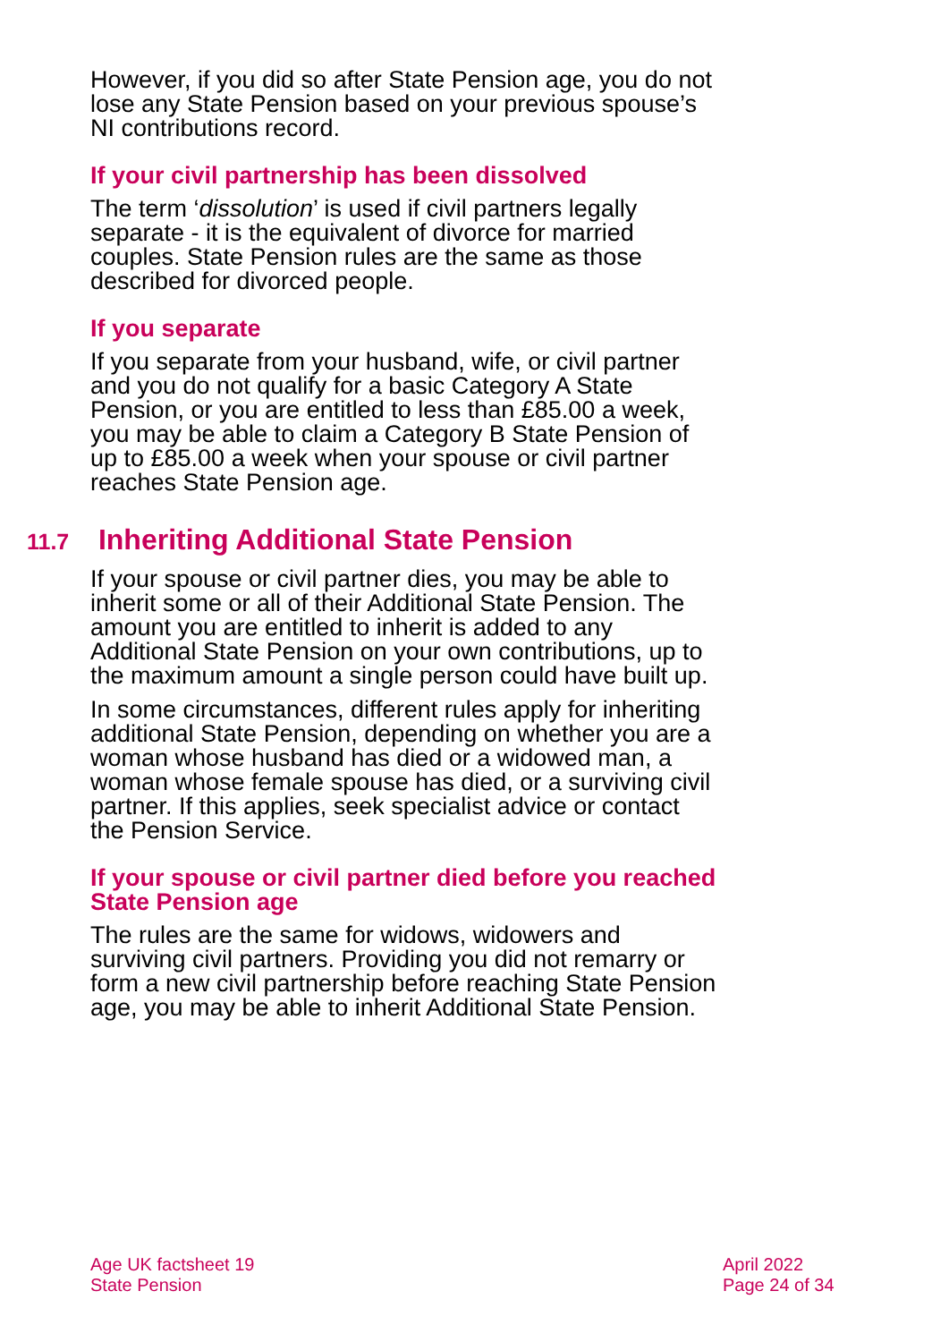However, if you did so after State Pension age, you do not lose any State Pension based on your previous spouse’s NI contributions record.
If your civil partnership has been dissolved
The term ‘dissolution’ is used if civil partners legally separate - it is the equivalent of divorce for married couples. State Pension rules are the same as those described for divorced people.
If you separate
If you separate from your husband, wife, or civil partner and you do not qualify for a basic Category A State Pension, or you are entitled to less than £85.00 a week, you may be able to claim a Category B State Pension of up to £85.00 a week when your spouse or civil partner reaches State Pension age.
11.7 Inheriting Additional State Pension
If your spouse or civil partner dies, you may be able to inherit some or all of their Additional State Pension. The amount you are entitled to inherit is added to any Additional State Pension on your own contributions, up to the maximum amount a single person could have built up.
In some circumstances, different rules apply for inheriting additional State Pension, depending on whether you are a woman whose husband has died or a widowed man, a woman whose female spouse has died, or a surviving civil partner. If this applies, seek specialist advice or contact the Pension Service.
If your spouse or civil partner died before you reached State Pension age
The rules are the same for widows, widowers and surviving civil partners. Providing you did not remarry or form a new civil partnership before reaching State Pension age, you may be able to inherit Additional State Pension.
Age UK factsheet 19
State Pension
April 2022
Page 24 of 34